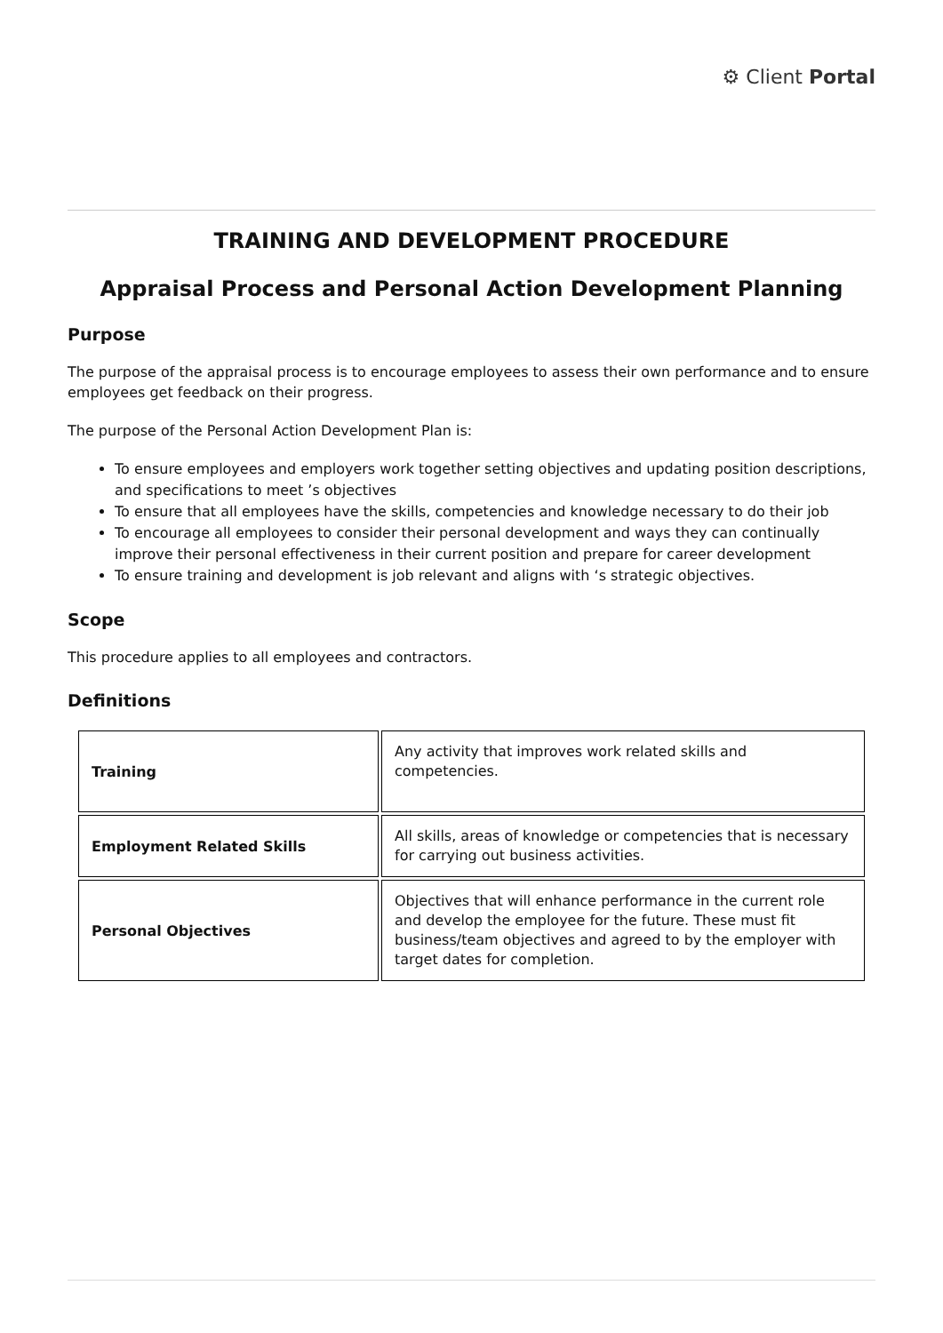⚙ Client Portal
TRAINING AND DEVELOPMENT PROCEDURE
Appraisal Process and Personal Action Development Planning
Purpose
The purpose of the appraisal process is to encourage employees to assess their own performance and to ensure employees get feedback on their progress.
The purpose of the Personal Action Development Plan is:
To ensure employees and employers work together setting objectives and updating position descriptions, and specifications to meet ’s objectives
To ensure that all employees have the skills, competencies and knowledge necessary to do their job
To encourage all employees to consider their personal development and ways they can continually improve their personal effectiveness in their current position and prepare for career development
To ensure training and development is job relevant and aligns with ‘s strategic objectives.
Scope
This procedure applies to all employees and contractors.
Definitions
| Training | Any activity that improves work related skills and competencies. |
| Employment Related Skills | All skills, areas of knowledge or competencies that is necessary for carrying out business activities. |
| Personal Objectives | Objectives that will enhance performance in the current role and develop the employee for the future. These must fit business/team objectives and agreed to by the employer with target dates for completion. |